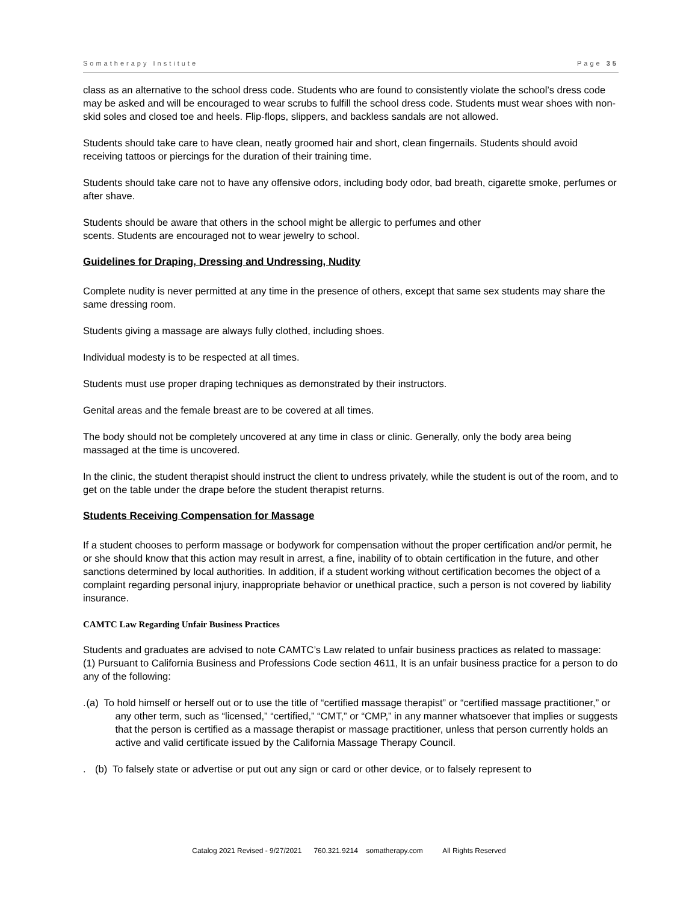Somatherapy Institute Page 35
class as an alternative to the school dress code. Students who are found to consistently violate the school’s dress code may be asked and will be encouraged to wear scrubs to fulfill the school dress code. Students must wear shoes with non-skid soles and closed toe and heels. Flip-flops, slippers, and backless sandals are not allowed.
Students should take care to have clean, neatly groomed hair and short, clean fingernails. Students should avoid receiving tattoos or piercings for the duration of their training time.
Students should take care not to have any offensive odors, including body odor, bad breath, cigarette smoke, perfumes or after shave.
Students should be aware that others in the school might be allergic to perfumes and other
scents. Students are encouraged not to wear jewelry to school.
Guidelines for Draping, Dressing and Undressing, Nudity
Complete nudity is never permitted at any time in the presence of others, except that same sex students may share the same dressing room.
Students giving a massage are always fully clothed, including shoes.
Individual modesty is to be respected at all times.
Students must use proper draping techniques as demonstrated by their instructors.
Genital areas and the female breast are to be covered at all times.
The body should not be completely uncovered at any time in class or clinic. Generally, only the body area being massaged at the time is uncovered.
In the clinic, the student therapist should instruct the client to undress privately, while the student is out of the room, and to get on the table under the drape before the student therapist returns.
Students Receiving Compensation for Massage
If a student chooses to perform massage or bodywork for compensation without the proper certification and/or permit, he or she should know that this action may result in arrest, a fine, inability of to obtain certification in the future, and other sanctions determined by local authorities. In addition, if a student working without certification becomes the object of a complaint regarding personal injury, inappropriate behavior or unethical practice, such a person is not covered by liability insurance.
CAMTC Law Regarding Unfair Business Practices
Students and graduates are advised to note CAMTC’s Law related to unfair business practices as related to massage:
(1) Pursuant to California Business and Professions Code section 4611, It is an unfair business practice for a person to do any of the following:
. (a) To hold himself or herself out or to use the title of “certified massage therapist” or “certified massage practitioner,” or any other term, such as “licensed,” “certified,” “CMT,” or “CMP,” in any manner whatsoever that implies or suggests that the person is certified as a massage therapist or massage practitioner, unless that person currently holds an active and valid certificate issued by the California Massage Therapy Council.
. (b) To falsely state or advertise or put out any sign or card or other device, or to falsely represent to
Catalog 2021 Revised - 9/27/2021 760.321.9214 somatherapy.com All Rights Reserved